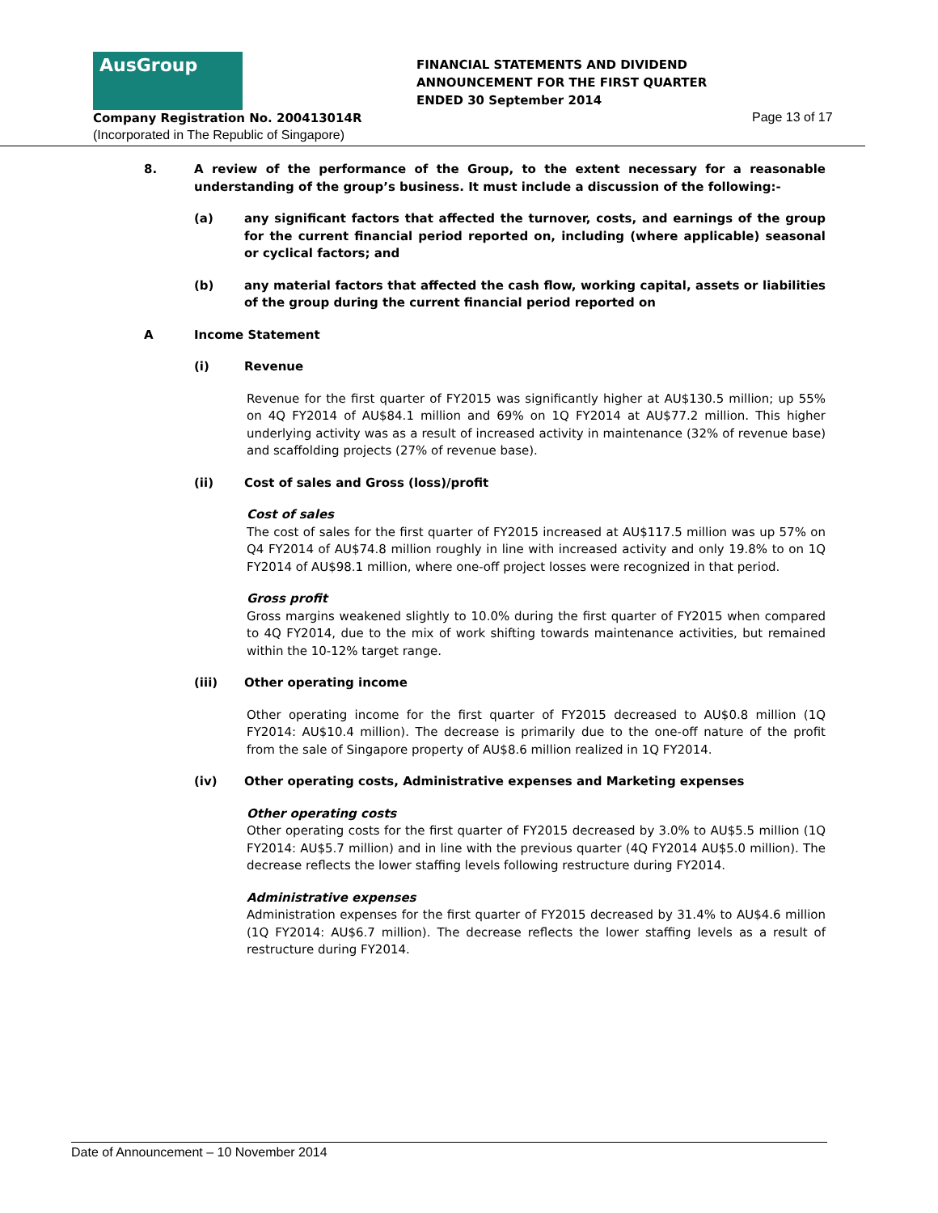AusGroup
FINANCIAL STATEMENTS AND DIVIDEND
ANNOUNCEMENT FOR THE FIRST QUARTER
ENDED 30 September 2014
Company Registration No. 200413014R
Page 13 of 17
(Incorporated in The Republic of Singapore)
8. A review of the performance of the Group, to the extent necessary for a reasonable understanding of the group’s business. It must include a discussion of the following:-
(a) any significant factors that affected the turnover, costs, and earnings of the group for the current financial period reported on, including (where applicable) seasonal or cyclical factors; and
(b) any material factors that affected the cash flow, working capital, assets or liabilities of the group during the current financial period reported on
A Income Statement
(i) Revenue
Revenue for the first quarter of FY2015 was significantly higher at AU$130.5 million; up 55% on 4Q FY2014 of AU$84.1 million and 69% on 1Q FY2014 at AU$77.2 million. This higher underlying activity was as a result of increased activity in maintenance (32% of revenue base) and scaffolding projects (27% of revenue base).
(ii) Cost of sales and Gross (loss)/profit
Cost of sales
The cost of sales for the first quarter of FY2015 increased at AU$117.5 million was up 57% on Q4 FY2014 of AU$74.8 million roughly in line with increased activity and only 19.8% to on 1Q FY2014 of AU$98.1 million, where one-off project losses were recognized in that period.
Gross profit
Gross margins weakened slightly to 10.0% during the first quarter of FY2015 when compared to 4Q FY2014, due to the mix of work shifting towards maintenance activities, but remained within the 10-12% target range.
(iii) Other operating income
Other operating income for the first quarter of FY2015 decreased to AU$0.8 million (1Q FY2014: AU$10.4 million). The decrease is primarily due to the one-off nature of the profit from the sale of Singapore property of AU$8.6 million realized in 1Q FY2014.
(iv) Other operating costs, Administrative expenses and Marketing expenses
Other operating costs
Other operating costs for the first quarter of FY2015 decreased by 3.0% to AU$5.5 million (1Q FY2014: AU$5.7 million) and in line with the previous quarter (4Q FY2014 AU$5.0 million). The decrease reflects the lower staffing levels following restructure during FY2014.
Administrative expenses
Administration expenses for the first quarter of FY2015 decreased by 31.4% to AU$4.6 million (1Q FY2014: AU$6.7 million). The decrease reflects the lower staffing levels as a result of restructure during FY2014.
Date of Announcement – 10 November 2014